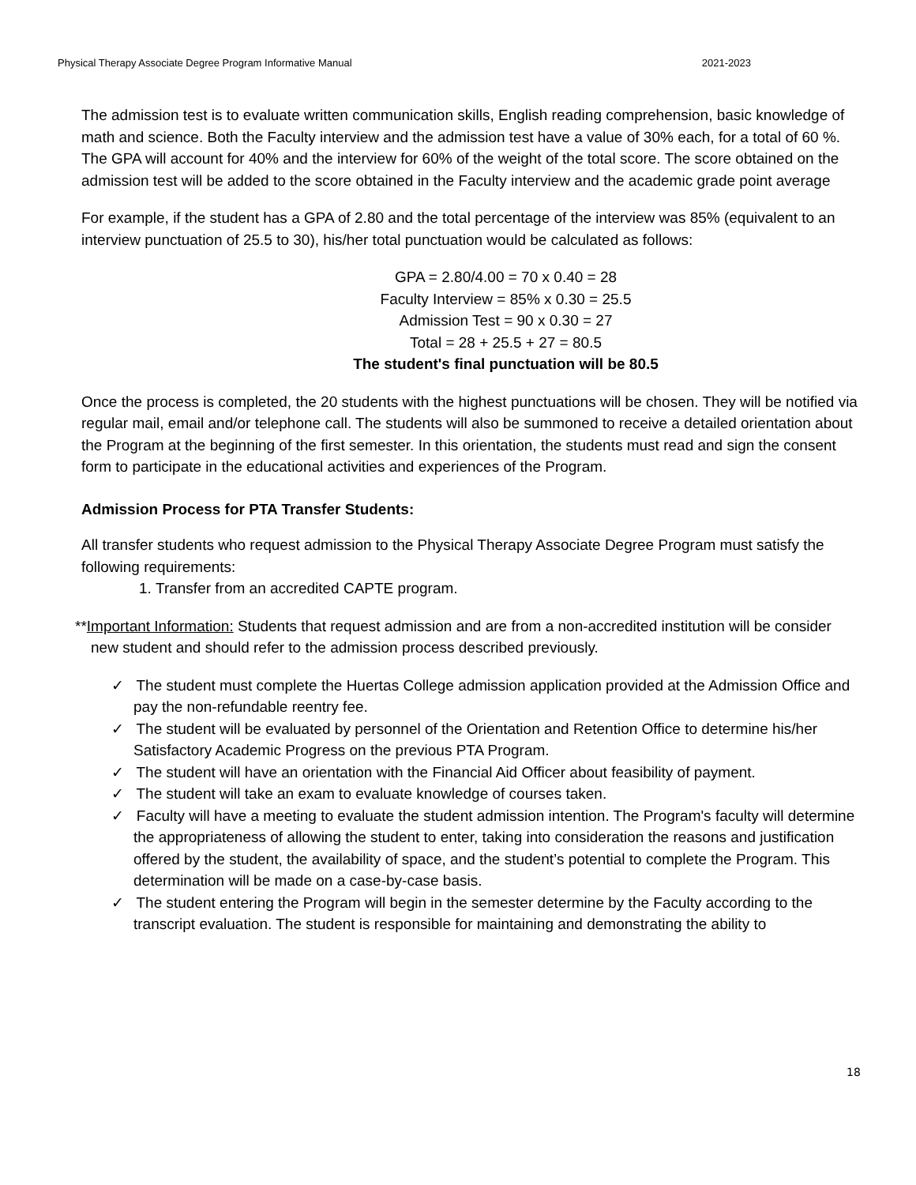Physical Therapy Associate Degree Program Informative Manual 2021-2023
The admission test is to evaluate written communication skills, English reading comprehension, basic knowledge of math and science. Both the Faculty interview and the admission test have a value of 30% each, for a total of 60 %. The GPA will account for 40% and the interview for 60% of the weight of the total score. The score obtained on the admission test will be added to the score obtained in the Faculty interview and the academic grade point average
For example, if the student has a GPA of 2.80 and the total percentage of the interview was 85% (equivalent to an interview punctuation of 25.5 to 30), his/her total punctuation would be calculated as follows:
GPA = 2.80/4.00 = 70 x 0.40 = 28
Faculty Interview = 85% x 0.30 = 25.5
Admission Test = 90 x 0.30 = 27
Total = 28 + 25.5 + 27 = 80.5
The student's final punctuation will be 80.5
Once the process is completed, the 20 students with the highest punctuations will be chosen. They will be notified via regular mail, email and/or telephone call. The students will also be summoned to receive a detailed orientation about the Program at the beginning of the first semester. In this orientation, the students must read and sign the consent form to participate in the educational activities and experiences of the Program.
Admission Process for PTA Transfer Students:
All transfer students who request admission to the Physical Therapy Associate Degree Program must satisfy the following requirements:
1. Transfer from an accredited CAPTE program.
**Important Information: Students that request admission and are from a non-accredited institution will be consider new student and should refer to the admission process described previously.
✓ The student must complete the Huertas College admission application provided at the Admission Office and pay the non-refundable reentry fee.
✓ The student will be evaluated by personnel of the Orientation and Retention Office to determine his/her Satisfactory Academic Progress on the previous PTA Program.
✓ The student will have an orientation with the Financial Aid Officer about feasibility of payment.
✓ The student will take an exam to evaluate knowledge of courses taken.
✓ Faculty will have a meeting to evaluate the student admission intention. The Program's faculty will determine the appropriateness of allowing the student to enter, taking into consideration the reasons and justification offered by the student, the availability of space, and the student’s potential to complete the Program. This determination will be made on a case-by-case basis.
✓ The student entering the Program will begin in the semester determine by the Faculty according to the transcript evaluation. The student is responsible for maintaining and demonstrating the ability to
18